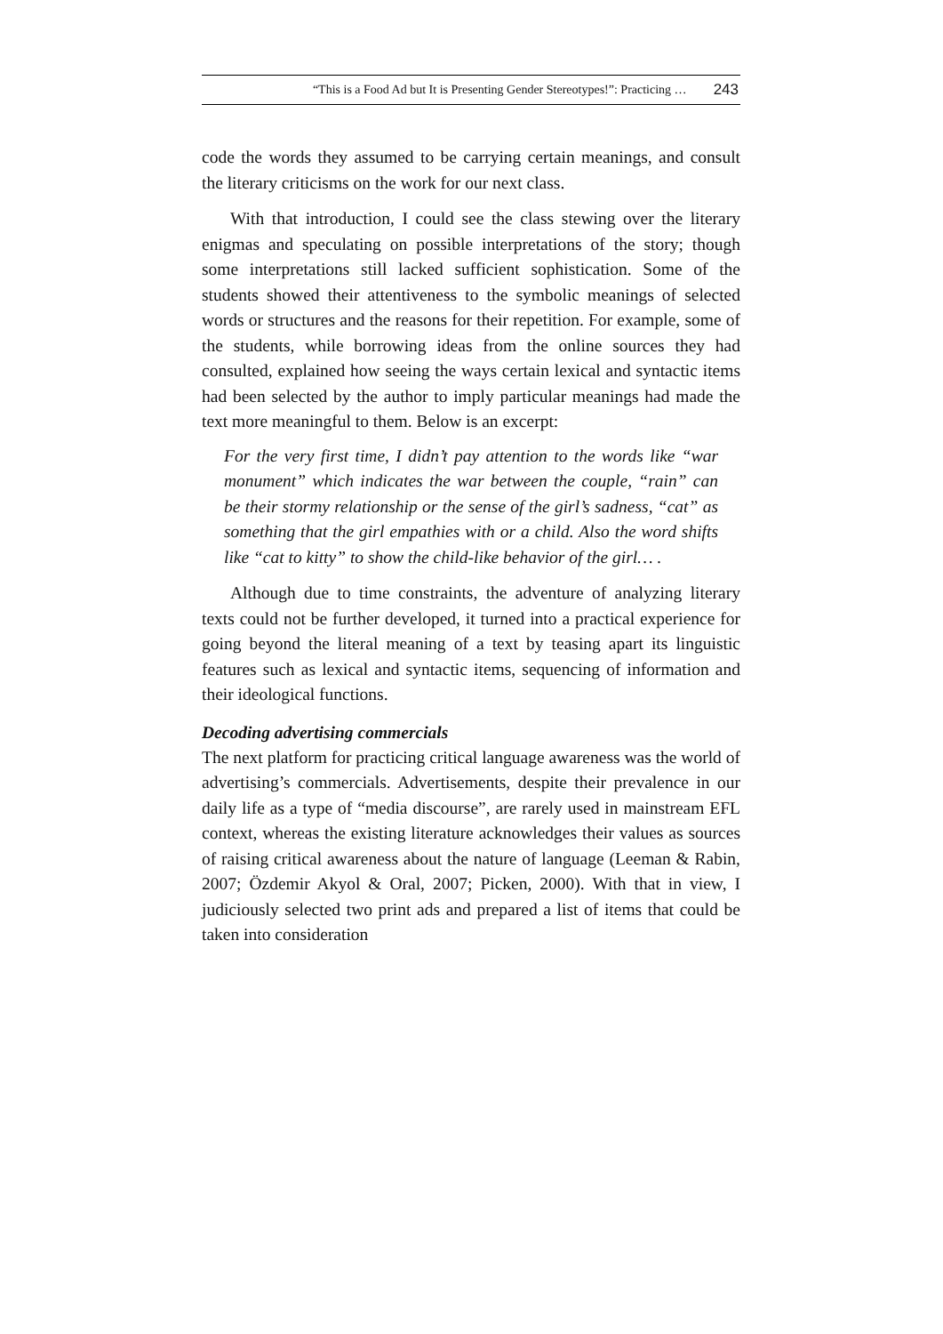“This is a Food Ad but It is Presenting Gender Stereotypes!”: Practicing … 243
code the words they assumed to be carrying certain meanings, and consult the literary criticisms on the work for our next class.
With that introduction, I could see the class stewing over the literary enigmas and speculating on possible interpretations of the story; though some interpretations still lacked sufficient sophistication. Some of the students showed their attentiveness to the symbolic meanings of selected words or structures and the reasons for their repetition. For example, some of the students, while borrowing ideas from the online sources they had consulted, explained how seeing the ways certain lexical and syntactic items had been selected by the author to imply particular meanings had made the text more meaningful to them. Below is an excerpt:
For the very first time, I didn’t pay attention to the words like “war monument” which indicates the war between the couple, “rain” can be their stormy relationship or the sense of the girl’s sadness, “cat” as something that the girl empathies with or a child. Also the word shifts like “cat to kitty” to show the child-like behavior of the girl… .
Although due to time constraints, the adventure of analyzing literary texts could not be further developed, it turned into a practical experience for going beyond the literal meaning of a text by teasing apart its linguistic features such as lexical and syntactic items, sequencing of information and their ideological functions.
Decoding advertising commercials
The next platform for practicing critical language awareness was the world of advertising’s commercials. Advertisements, despite their prevalence in our daily life as a type of “media discourse”, are rarely used in mainstream EFL context, whereas the existing literature acknowledges their values as sources of raising critical awareness about the nature of language (Leeman & Rabin, 2007; Özdemir Akyol & Oral, 2007; Picken, 2000). With that in view, I judiciously selected two print ads and prepared a list of items that could be taken into consideration